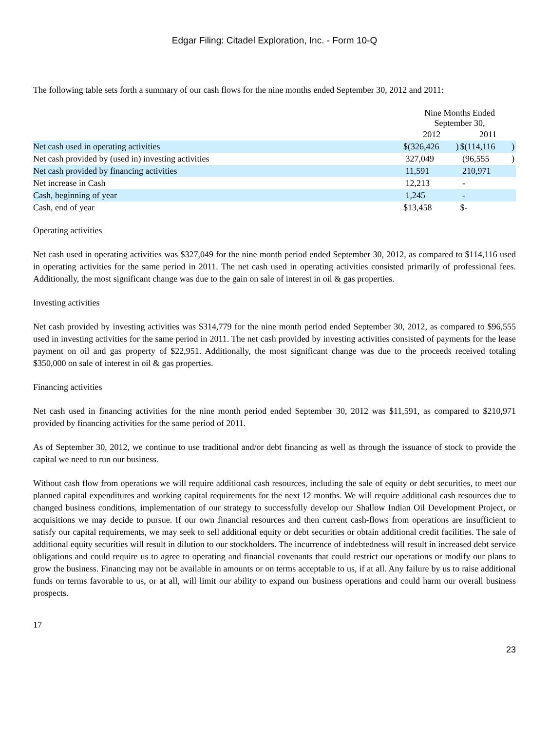Edgar Filing: Citadel Exploration, Inc. - Form 10-Q
The following table sets forth a summary of our cash flows for the nine months ended September 30, 2012 and 2011:
| | Nine Months Ended September 30, | | | |
| --- | --- | --- | --- | --- |
| | 2012 | | 2011 | |
| Net cash used in operating activities | $(326,426 | ) | $(114,116 | ) |
| Net cash provided by (used in) investing activities | 327,049 | | (96,555 | ) |
| Net cash provided by financing activities | 11,591 | | 210,971 | |
| Net increase in Cash | 12,213 | | - | |
| Cash, beginning of year | 1,245 | | - | |
| Cash, end of year | $13,458 | | $- | |
Operating activities
Net cash used in operating activities was $327,049 for the nine month period ended September 30, 2012, as compared to $114,116 used in operating activities for the same period in 2011. The net cash used in operating activities consisted primarily of professional fees. Additionally, the most significant change was due to the gain on sale of interest in oil & gas properties.
Investing activities
Net cash provided by investing activities was $314,779 for the nine month period ended September 30, 2012, as compared to $96,555 used in investing activities for the same period in 2011. The net cash provided by investing activities consisted of payments for the lease payment on oil and gas property of $22,951. Additionally, the most significant change was due to the proceeds received totaling $350,000 on sale of interest in oil & gas properties.
Financing activities
Net cash used in financing activities for the nine month period ended September 30, 2012 was $11,591, as compared to $210,971 provided by financing activities for the same period of 2011.
As of September 30, 2012, we continue to use traditional and/or debt financing as well as through the issuance of stock to provide the capital we need to run our business.
Without cash flow from operations we will require additional cash resources, including the sale of equity or debt securities, to meet our planned capital expenditures and working capital requirements for the next 12 months. We will require additional cash resources due to changed business conditions, implementation of our strategy to successfully develop our Shallow Indian Oil Development Project, or acquisitions we may decide to pursue. If our own financial resources and then current cash-flows from operations are insufficient to satisfy our capital requirements, we may seek to sell additional equity or debt securities or obtain additional credit facilities. The sale of additional equity securities will result in dilution to our stockholders. The incurrence of indebtedness will result in increased debt service obligations and could require us to agree to operating and financial covenants that could restrict our operations or modify our plans to grow the business. Financing may not be available in amounts or on terms acceptable to us, if at all. Any failure by us to raise additional funds on terms favorable to us, or at all, will limit our ability to expand our business operations and could harm our overall business prospects.
17
23